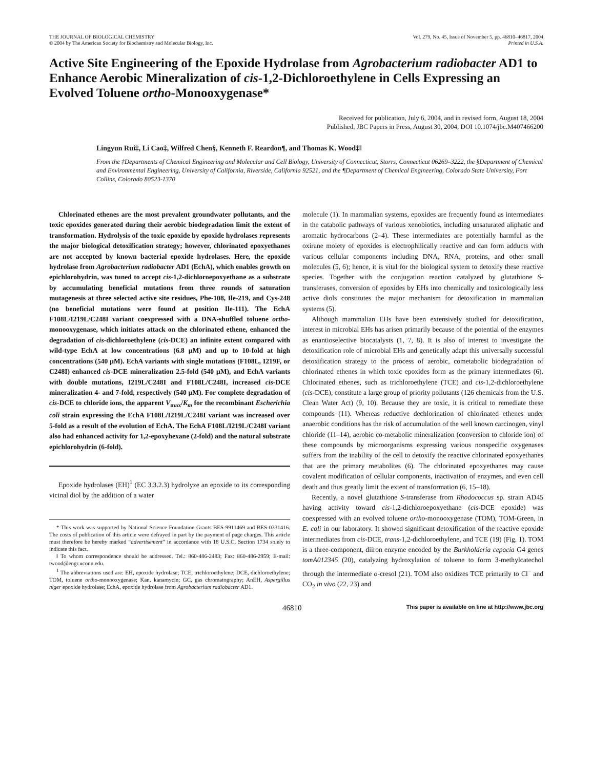THE JOURNAL OF BIOLOGICAL CHEMISTRY
© 2004 by The American Society for Biochemistry and Molecular Biology, Inc.
Vol. 279, No. 45, Issue of November 5, pp. 46810–46817, 2004
Printed in U.S.A.
Active Site Engineering of the Epoxide Hydrolase from Agrobacterium radiobacter AD1 to Enhance Aerobic Mineralization of cis-1,2-Dichloroethylene in Cells Expressing an Evolved Toluene ortho-Monooxygenase*
Received for publication, July 6, 2004, and in revised form, August 18, 2004
Published, JBC Papers in Press, August 30, 2004, DOI 10.1074/jbc.M407466200
Lingyun Rui‡, Li Cao‡, Wilfred Chen§, Kenneth F. Reardon¶, and Thomas K. Wood‡‖
From the ‡Departments of Chemical Engineering and Molecular and Cell Biology, University of Connecticut, Storrs, Connecticut 06269–3222, the §Department of Chemical and Environmental Engineering, University of California, Riverside, California 92521, and the ¶Department of Chemical Engineering, Colorado State University, Fort Collins, Colorado 80523-1370
Chlorinated ethenes are the most prevalent groundwater pollutants, and the toxic epoxides generated during their aerobic biodegradation limit the extent of transformation. Hydrolysis of the toxic epoxide by epoxide hydrolases represents the major biological detoxification strategy; however, chlorinated epoxyethanes are not accepted by known bacterial epoxide hydrolases. Here, the epoxide hydrolase from Agrobacterium radiobacter AD1 (EchA), which enables growth on epichlorohydrin, was tuned to accept cis-1,2-dichloroepoxyethane as a substrate by accumulating beneficial mutations from three rounds of saturation mutagenesis at three selected active site residues, Phe-108, Ile-219, and Cys-248 (no beneficial mutations were found at position Ile-111). The EchA F108L/I219L/C248I variant coexpressed with a DNA-shuffled toluene ortho-monooxygenase, which initiates attack on the chlorinated ethene, enhanced the degradation of cis-dichloroethylene (cis-DCE) an infinite extent compared with wild-type EchA at low concentrations (6.8 μM) and up to 10-fold at high concentrations (540 μM). EchA variants with single mutations (F108L, I219F, or C248I) enhanced cis-DCE mineralization 2.5-fold (540 μM), and EchA variants with double mutations, I219L/C248I and F108L/C248I, increased cis-DCE mineralization 4- and 7-fold, respectively (540 μM). For complete degradation of cis-DCE to chloride ions, the apparent V<sub>max</sub>/K<sub>m</sub> for the recombinant Escherichia coli strain expressing the EchA F108L/I219L/C248I variant was increased over 5-fold as a result of the evolution of EchA. The EchA F108L/I219L/C248I variant also had enhanced activity for 1,2-epoxyhexane (2-fold) and the natural substrate epichlorohydrin (6-fold).
Epoxide hydrolases (EH)<sup>1</sup> (EC 3.3.2.3) hydrolyze an epoxide to its corresponding vicinal diol by the addition of a water
* This work was supported by National Science Foundation Grants BES-9911469 and BES-0331416. The costs of publication of this article were defrayed in part by the payment of page charges. This article must therefore be hereby marked “advertisement” in accordance with 18 U.S.C. Section 1734 solely to indicate this fact.
‖ To whom correspondence should be addressed. Tel.: 860-486-2483; Fax: 860-486-2959; E-mail: twood@engr.uconn.edu.
<sup>1</sup> The abbreviations used are: EH, epoxide hydrolase; TCE, trichloroethylene; DCE, dichloroethylene; TOM, toluene ortho-monooxygenase; Kan, kanamycin; GC, gas chromatography; AnEH, Aspergillus niger epoxide hydrolase; EchA, epoxide hydrolase from Agrobacterium radiobacter AD1.
molecule (1). In mammalian systems, epoxides are frequently found as intermediates in the catabolic pathways of various xenobiotics, including unsaturated aliphatic and aromatic hydrocarbons (2–4). These intermediates are potentially harmful as the oxirane moiety of epoxides is electrophilically reactive and can form adducts with various cellular components including DNA, RNA, proteins, and other small molecules (5, 6); hence, it is vital for the biological system to detoxify these reactive species. Together with the conjugation reaction catalyzed by glutathione S-transferases, conversion of epoxides by EHs into chemically and toxicologically less active diols constitutes the major mechanism for detoxification in mammalian systems (5).
Although mammalian EHs have been extensively studied for detoxification, interest in microbial EHs has arisen primarily because of the potential of the enzymes as enantioselective biocatalysts (1, 7, 8). It is also of interest to investigate the detoxification role of microbial EHs and genetically adapt this universally successful detoxification strategy to the process of aerobic, cometabolic biodegradation of chlorinated ethenes in which toxic epoxides form as the primary intermediates (6). Chlorinated ethenes, such as trichloroethylene (TCE) and cis-1,2-dichloroethylene (cis-DCE), constitute a large group of priority pollutants (126 chemicals from the U.S. Clean Water Act) (9, 10). Because they are toxic, it is critical to remediate these compounds (11). Whereas reductive dechlorination of chlorinated ethenes under anaerobic conditions has the risk of accumulation of the well known carcinogen, vinyl chloride (11–14), aerobic co-metabolic mineralization (conversion to chloride ion) of these compounds by microorganisms expressing various nonspecific oxygenases suffers from the inability of the cell to detoxify the reactive chlorinated epoxyethanes that are the primary metabolites (6). The chlorinated epoxyethanes may cause covalent modification of cellular components, inactivation of enzymes, and even cell death and thus greatly limit the extent of transformation (6, 15–18).
Recently, a novel glutathione S-transferase from Rhodococcus sp. strain AD45 having activity toward cis-1,2-dichloroepoxyethane (cis-DCE epoxide) was coexpressed with an evolved toluene ortho-monooxygenase (TOM), TOM-Green, in E. coli in our laboratory. It showed significant detoxification of the reactive epoxide intermediates from cis-DCE, trans-1,2-dichloroethylene, and TCE (19) (Fig. 1). TOM is a three-component, diiron enzyme encoded by the Burkholderia cepacia G4 genes tomA012345 (20), catalyzing hydroxylation of toluene to form 3-methylcatechol through the intermediate o-cresol (21). TOM also oxidizes TCE primarily to Cl<sup>−</sup> and CO<sub>2</sub> in vivo (22, 23) and
46810 This paper is available on line at http://www.jbc.org